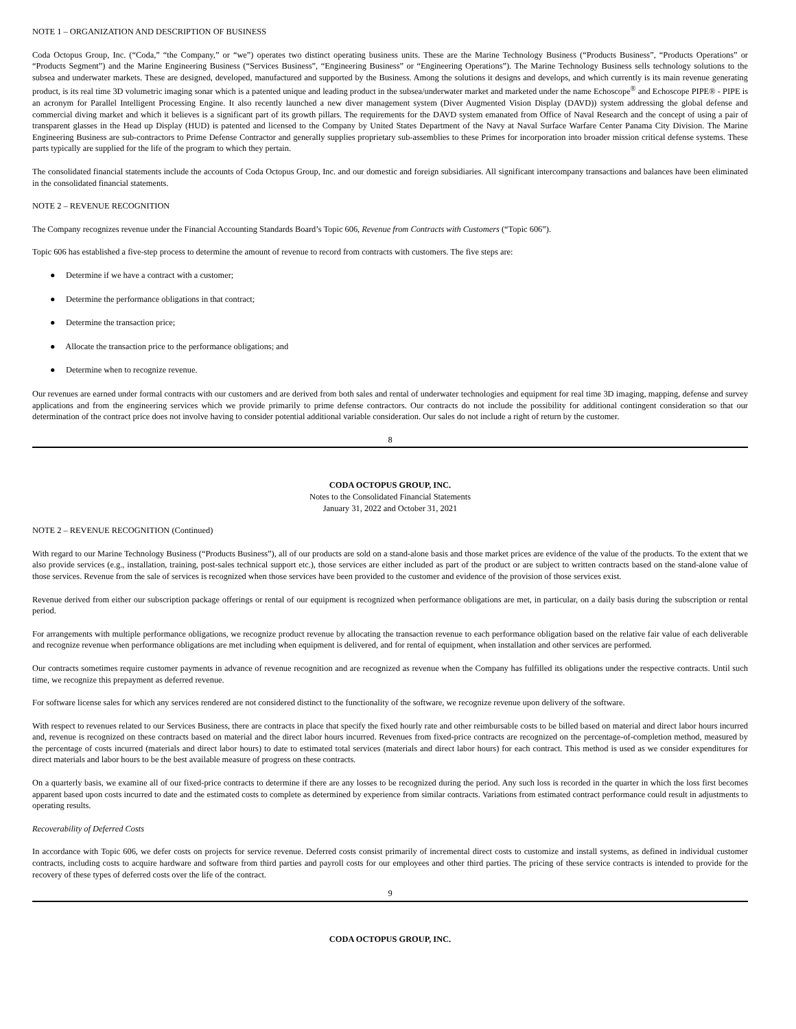NOTE 1 – ORGANIZATION AND DESCRIPTION OF BUSINESS
Coda Octopus Group, Inc. (“Coda,” “the Company,” or “we”) operates two distinct operating business units. These are the Marine Technology Business (“Products Business”, “Products Operations” or “Products Segment”) and the Marine Engineering Business (“Services Business”, “Engineering Business” or “Engineering Operations”). The Marine Technology Business sells technology solutions to the subsea and underwater markets. These are designed, developed, manufactured and supported by the Business. Among the solutions it designs and develops, and which currently is its main revenue generating product, is its real time 3D volumetric imaging sonar which is a patented unique and leading product in the subsea/underwater market and marketed under the name Echoscope<sup>®</sup> and Echoscope PIPE® - PIPE is an acronym for Parallel Intelligent Processing Engine. It also recently launched a new diver management system (Diver Augmented Vision Display (DAVD)) system addressing the global defense and commercial diving market and which it believes is a significant part of its growth pillars. The requirements for the DAVD system emanated from Office of Naval Research and the concept of using a pair of transparent glasses in the Head up Display (HUD) is patented and licensed to the Company by United States Department of the Navy at Naval Surface Warfare Center Panama City Division. The Marine Engineering Business are sub-contractors to Prime Defense Contractor and generally supplies proprietary sub-assemblies to these Primes for incorporation into broader mission critical defense systems. These parts typically are supplied for the life of the program to which they pertain.
The consolidated financial statements include the accounts of Coda Octopus Group, Inc. and our domestic and foreign subsidiaries. All significant intercompany transactions and balances have been eliminated in the consolidated financial statements.
NOTE 2 – REVENUE RECOGNITION
The Company recognizes revenue under the Financial Accounting Standards Board’s Topic 606, Revenue from Contracts with Customers (“Topic 606”).
Topic 606 has established a five-step process to determine the amount of revenue to record from contracts with customers. The five steps are:
● Determine if we have a contract with a customer;
● Determine the performance obligations in that contract;
● Determine the transaction price;
● Allocate the transaction price to the performance obligations; and
● Determine when to recognize revenue.
Our revenues are earned under formal contracts with our customers and are derived from both sales and rental of underwater technologies and equipment for real time 3D imaging, mapping, defense and survey applications and from the engineering services which we provide primarily to prime defense contractors. Our contracts do not include the possibility for additional contingent consideration so that our determination of the contract price does not involve having to consider potential additional variable consideration. Our sales do not include a right of return by the customer.
8
CODA OCTOPUS GROUP, INC.
Notes to the Consolidated Financial Statements
January 31, 2022 and October 31, 2021
NOTE 2 – REVENUE RECOGNITION (Continued)
With regard to our Marine Technology Business (“Products Business”), all of our products are sold on a stand-alone basis and those market prices are evidence of the value of the products. To the extent that we also provide services (e.g., installation, training, post-sales technical support etc.), those services are either included as part of the product or are subject to written contracts based on the stand-alone value of those services. Revenue from the sale of services is recognized when those services have been provided to the customer and evidence of the provision of those services exist.
Revenue derived from either our subscription package offerings or rental of our equipment is recognized when performance obligations are met, in particular, on a daily basis during the subscription or rental period.
For arrangements with multiple performance obligations, we recognize product revenue by allocating the transaction revenue to each performance obligation based on the relative fair value of each deliverable and recognize revenue when performance obligations are met including when equipment is delivered, and for rental of equipment, when installation and other services are performed.
Our contracts sometimes require customer payments in advance of revenue recognition and are recognized as revenue when the Company has fulfilled its obligations under the respective contracts. Until such time, we recognize this prepayment as deferred revenue.
For software license sales for which any services rendered are not considered distinct to the functionality of the software, we recognize revenue upon delivery of the software.
With respect to revenues related to our Services Business, there are contracts in place that specify the fixed hourly rate and other reimbursable costs to be billed based on material and direct labor hours incurred and, revenue is recognized on these contracts based on material and the direct labor hours incurred. Revenues from fixed-price contracts are recognized on the percentage-of-completion method, measured by the percentage of costs incurred (materials and direct labor hours) to date to estimated total services (materials and direct labor hours) for each contract. This method is used as we consider expenditures for direct materials and labor hours to be the best available measure of progress on these contracts.
On a quarterly basis, we examine all of our fixed-price contracts to determine if there are any losses to be recognized during the period. Any such loss is recorded in the quarter in which the loss first becomes apparent based upon costs incurred to date and the estimated costs to complete as determined by experience from similar contracts. Variations from estimated contract performance could result in adjustments to operating results.
Recoverability of Deferred Costs
In accordance with Topic 606, we defer costs on projects for service revenue. Deferred costs consist primarily of incremental direct costs to customize and install systems, as defined in individual customer contracts, including costs to acquire hardware and software from third parties and payroll costs for our employees and other third parties. The pricing of these service contracts is intended to provide for the recovery of these types of deferred costs over the life of the contract.
9
CODA OCTOPUS GROUP, INC.